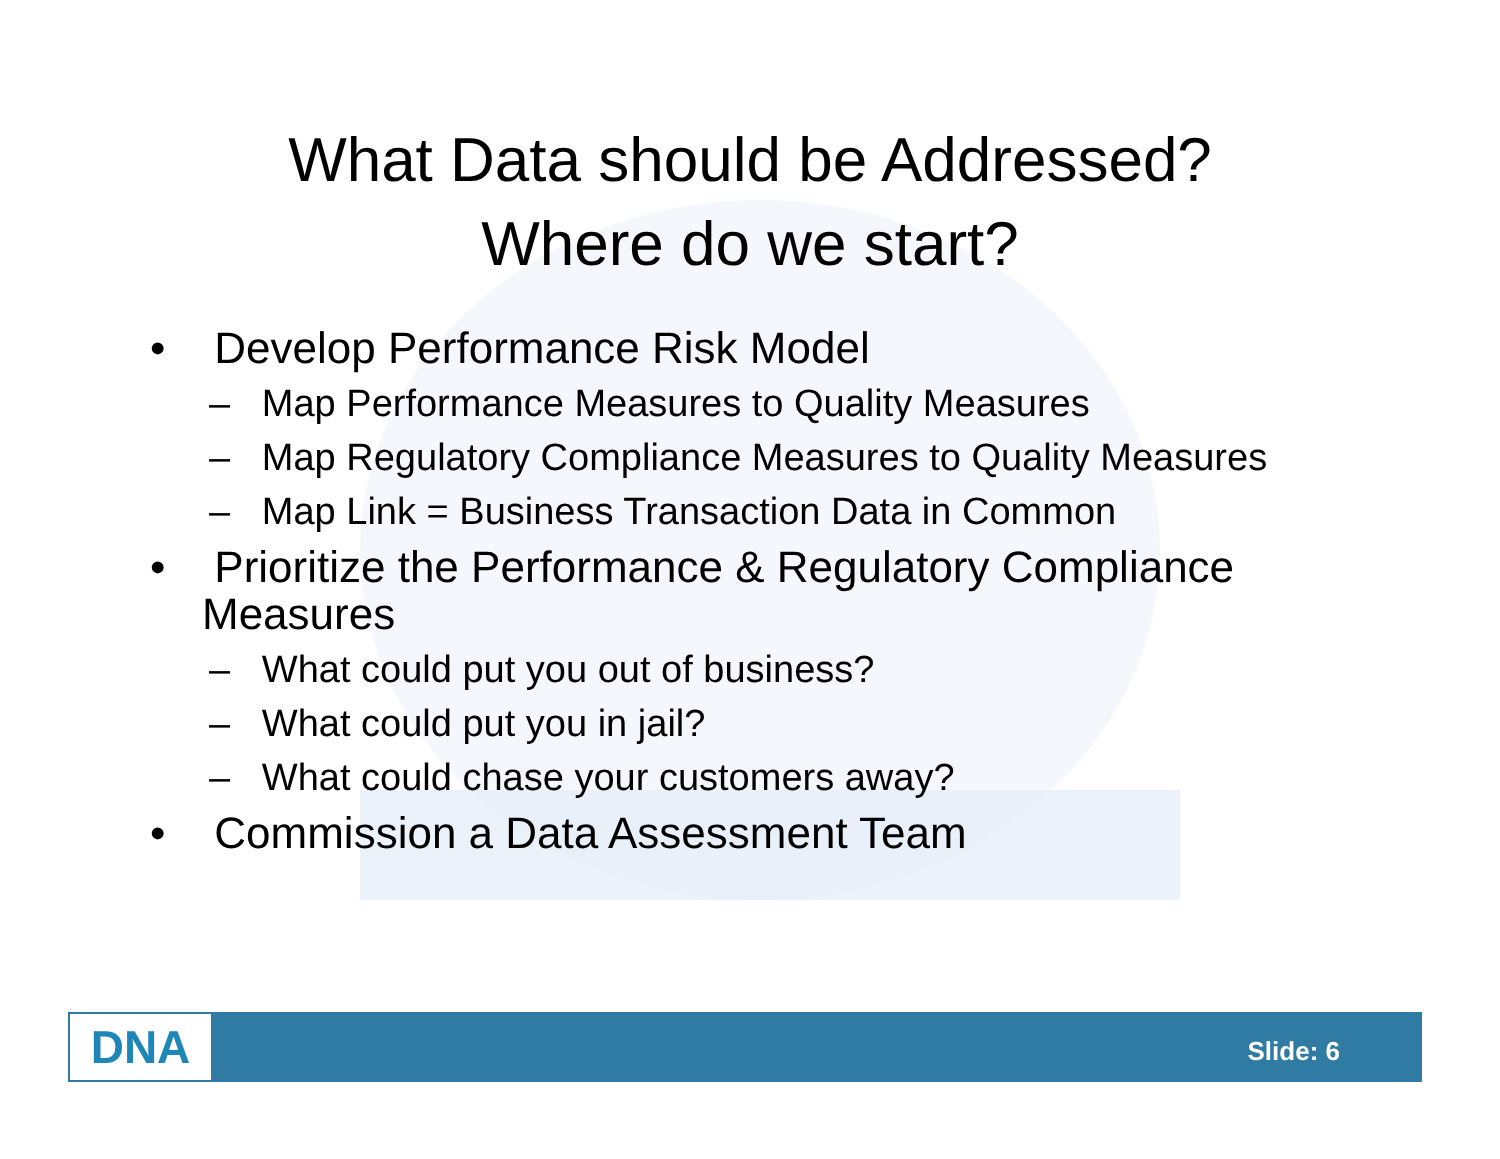What Data should be Addressed?
Where do we start?
• Develop Performance Risk Model
– Map Performance Measures to Quality Measures
– Map Regulatory Compliance Measures to Quality Measures
– Map Link = Business Transaction Data in Common
• Prioritize the Performance & Regulatory Compliance Measures
– What could put you out of business?
– What could put you in jail?
– What could chase your customers away?
• Commission a Data Assessment Team
DNA Slide: 6